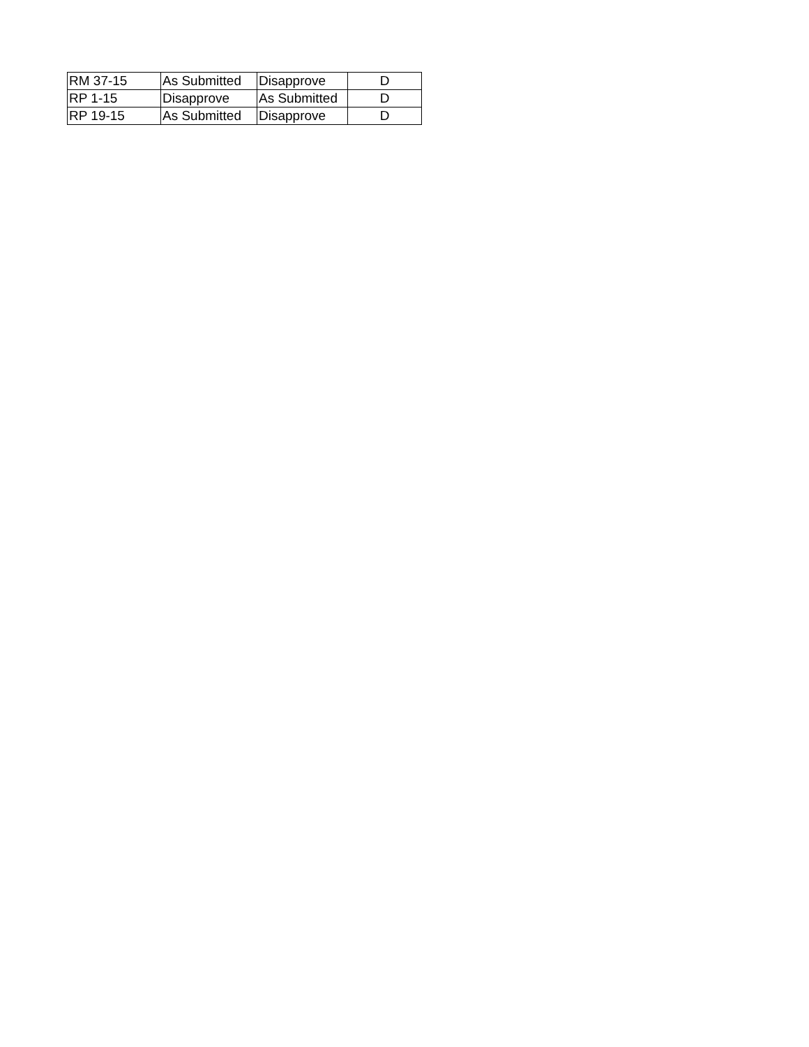| RM 37-15 | As Submitted | Disapprove | D |
| RP 1-15 | Disapprove | As Submitted | D |
| RP 19-15 | As Submitted | Disapprove | D |